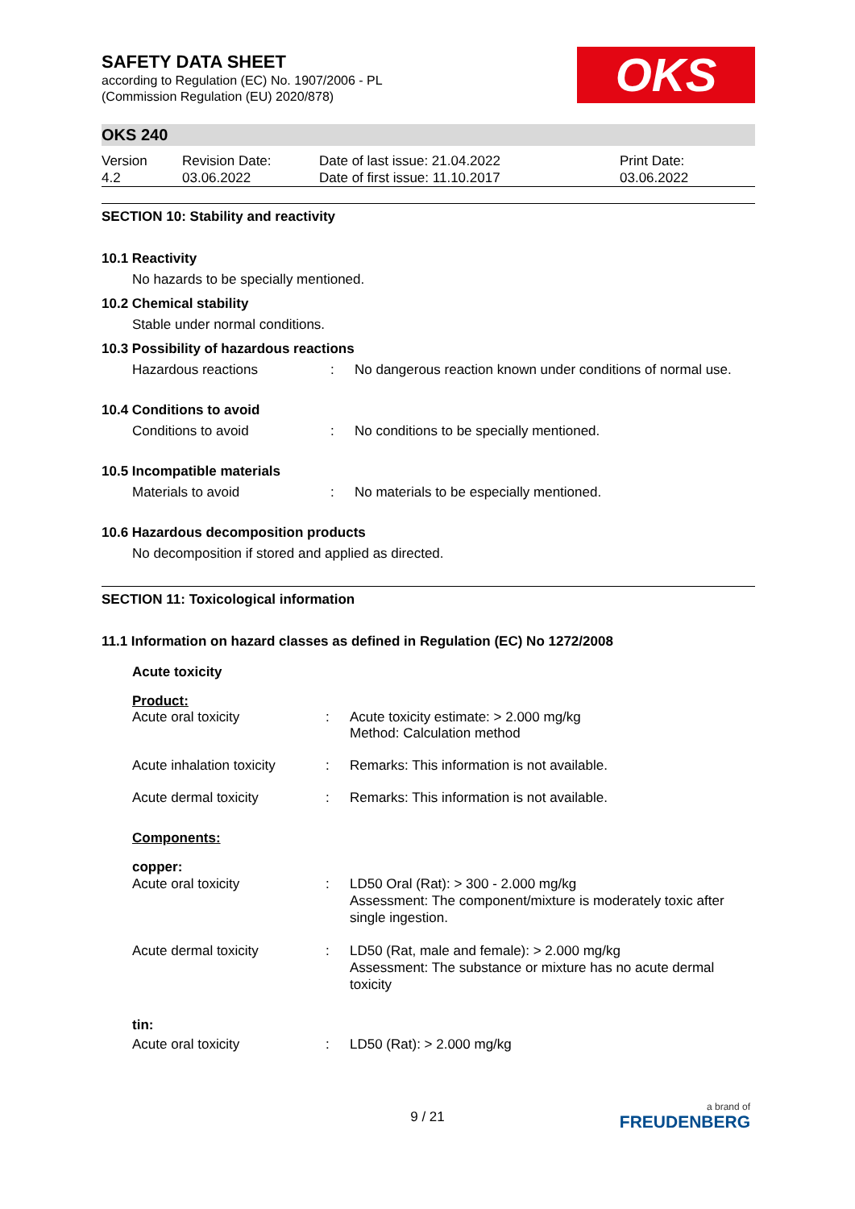SAFETY DATA SHEET
according to Regulation (EC) No. 1907/2006 - PL
(Commission Regulation (EU) 2020/878)
OKS
OKS 240
| Version 4.2 | Revision Date: 03.06.2022 | Date of last issue: 21.04.2022 Date of first issue: 11.10.2017 | Print Date: 03.06.2022 |
SECTION 10: Stability and reactivity
10.1 Reactivity
No hazards to be specially mentioned.
10.2 Chemical stability
Stable under normal conditions.
10.3 Possibility of hazardous reactions
| Hazardous reactions | : | No dangerous reaction known under conditions of normal use. |
10.4 Conditions to avoid
| Conditions to avoid | : | No conditions to be specially mentioned. |
10.5 Incompatible materials
| Materials to avoid | : | No materials to be especially mentioned. |
10.6 Hazardous decomposition products
No decomposition if stored and applied as directed.
SECTION 11: Toxicological information
11.1 Information on hazard classes as defined in Regulation (EC) No 1272/2008
Acute toxicity
Product:
| Acute oral toxicity | : | Acute toxicity estimate: > 2.000 mg/kg Method: Calculation method |
| Acute inhalation toxicity | : | Remarks: This information is not available. |
| Acute dermal toxicity | : | Remarks: This information is not available. |
Components:
copper:
| Acute oral toxicity | : | LD50 Oral (Rat): > 300 - 2.000 mg/kg Assessment: The component/mixture is moderately toxic after single ingestion. |
| Acute dermal toxicity | : | LD50 (Rat, male and female): > 2.000 mg/kg Assessment: The substance or mixture has no acute dermal toxicity |
tin:
| Acute oral toxicity | : | LD50 (Rat): > 2.000 mg/kg |
9 / 21
a brand of
FREUDENBERG